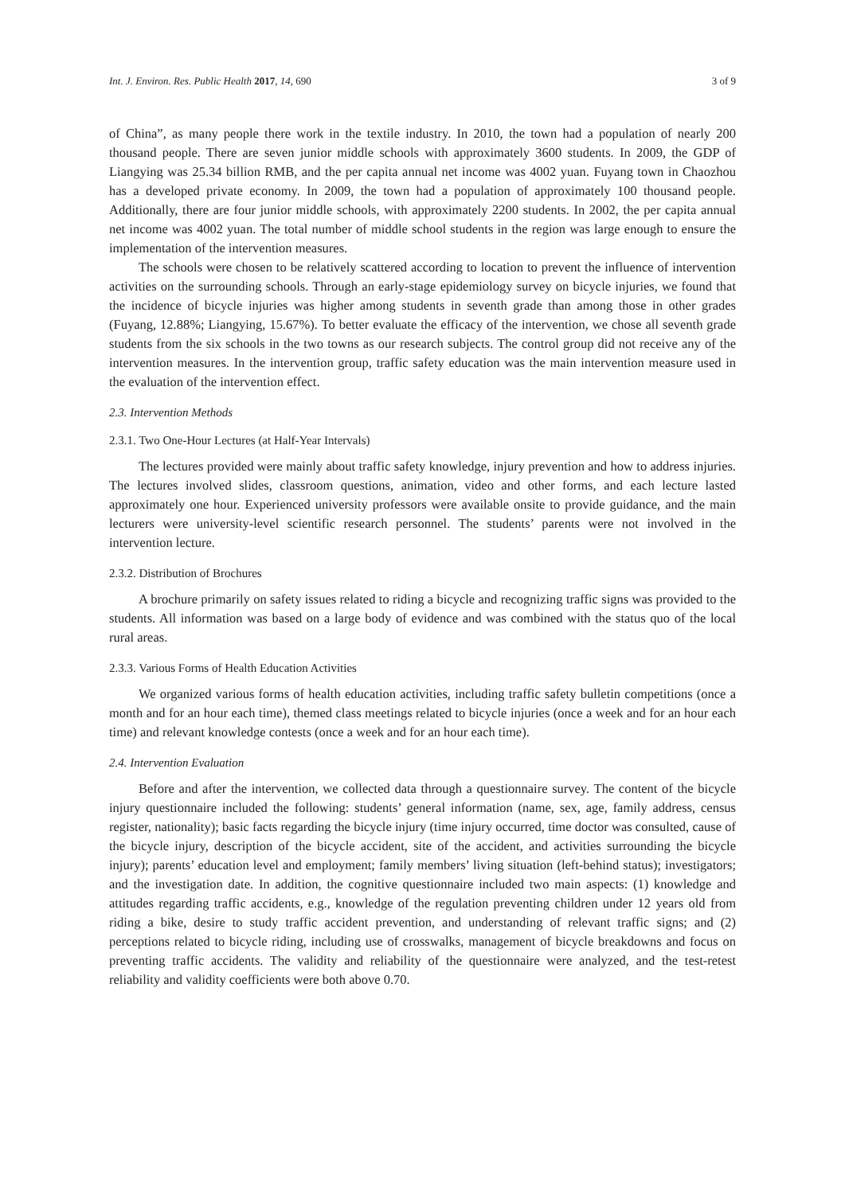Int. J. Environ. Res. Public Health 2017, 14, 690 3 of 9
of China”, as many people there work in the textile industry. In 2010, the town had a population of nearly 200 thousand people. There are seven junior middle schools with approximately 3600 students. In 2009, the GDP of Liangying was 25.34 billion RMB, and the per capita annual net income was 4002 yuan. Fuyang town in Chaozhou has a developed private economy. In 2009, the town had a population of approximately 100 thousand people. Additionally, there are four junior middle schools, with approximately 2200 students. In 2002, the per capita annual net income was 4002 yuan. The total number of middle school students in the region was large enough to ensure the implementation of the intervention measures.
The schools were chosen to be relatively scattered according to location to prevent the influence of intervention activities on the surrounding schools. Through an early-stage epidemiology survey on bicycle injuries, we found that the incidence of bicycle injuries was higher among students in seventh grade than among those in other grades (Fuyang, 12.88%; Liangying, 15.67%). To better evaluate the efficacy of the intervention, we chose all seventh grade students from the six schools in the two towns as our research subjects. The control group did not receive any of the intervention measures. In the intervention group, traffic safety education was the main intervention measure used in the evaluation of the intervention effect.
2.3. Intervention Methods
2.3.1. Two One-Hour Lectures (at Half-Year Intervals)
The lectures provided were mainly about traffic safety knowledge, injury prevention and how to address injuries. The lectures involved slides, classroom questions, animation, video and other forms, and each lecture lasted approximately one hour. Experienced university professors were available onsite to provide guidance, and the main lecturers were university-level scientific research personnel. The students’ parents were not involved in the intervention lecture.
2.3.2. Distribution of Brochures
A brochure primarily on safety issues related to riding a bicycle and recognizing traffic signs was provided to the students. All information was based on a large body of evidence and was combined with the status quo of the local rural areas.
2.3.3. Various Forms of Health Education Activities
We organized various forms of health education activities, including traffic safety bulletin competitions (once a month and for an hour each time), themed class meetings related to bicycle injuries (once a week and for an hour each time) and relevant knowledge contests (once a week and for an hour each time).
2.4. Intervention Evaluation
Before and after the intervention, we collected data through a questionnaire survey. The content of the bicycle injury questionnaire included the following: students’ general information (name, sex, age, family address, census register, nationality); basic facts regarding the bicycle injury (time injury occurred, time doctor was consulted, cause of the bicycle injury, description of the bicycle accident, site of the accident, and activities surrounding the bicycle injury); parents’ education level and employment; family members’ living situation (left-behind status); investigators; and the investigation date. In addition, the cognitive questionnaire included two main aspects: (1) knowledge and attitudes regarding traffic accidents, e.g., knowledge of the regulation preventing children under 12 years old from riding a bike, desire to study traffic accident prevention, and understanding of relevant traffic signs; and (2) perceptions related to bicycle riding, including use of crosswalks, management of bicycle breakdowns and focus on preventing traffic accidents. The validity and reliability of the questionnaire were analyzed, and the test-retest reliability and validity coefficients were both above 0.70.